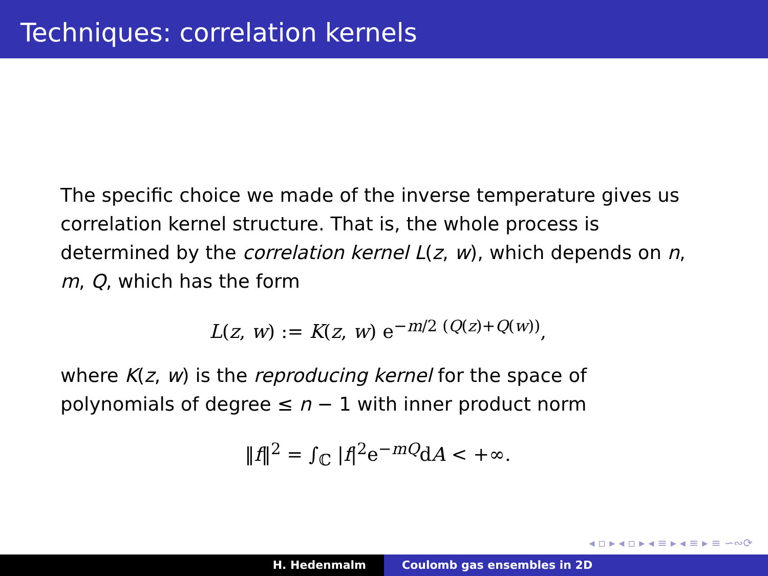Techniques: correlation kernels
The specific choice we made of the inverse temperature gives us correlation kernel structure. That is, the whole process is determined by the correlation kernel L(z, w), which depends on n, m, Q, which has the form
L(z, w) := K(z, w) e<sup>−m/2 (Q(z)+Q(w))</sup>,
where K(z, w) is the reproducing kernel for the space of polynomials of degree ≤ n − 1 with inner product norm
‖f‖<sup>2</sup> = ∫<sub>ℂ</sub> |f|<sup>2</sup>e<sup>−mQ</sup>dA < +∞.
◂ ▫ ▸ ◂ ▫ ▸ ◂ ≡ ▸ ◂ ≡ ▸ ≡ ∽∾⟳
H. Hedenmalm Coulomb gas ensembles in 2D